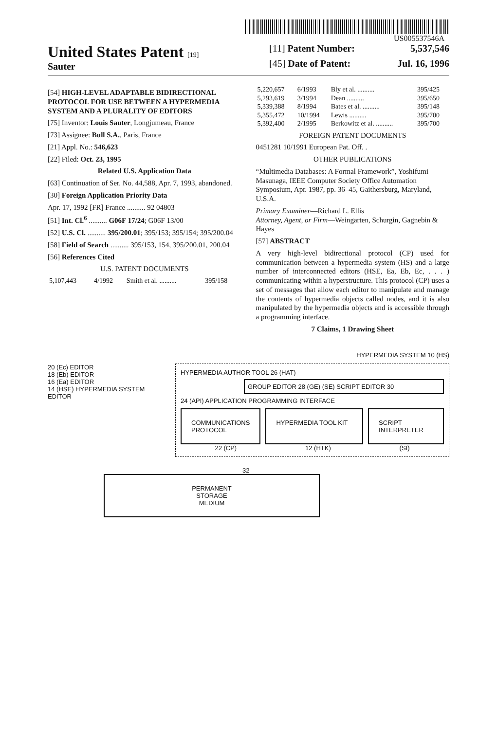US005537546A
United States Patent [19]
Sauter
[11] Patent Number: 5,537,546
[45] Date of Patent: Jul. 16, 1996
[54] HIGH-LEVEL ADAPTABLE BIDIRECTIONAL PROTOCOL FOR USE BETWEEN A HYPERMEDIA SYSTEM AND A PLURALITY OF EDITORS
[75] Inventor: Louis Sauter, Longjumeau, France
[73] Assignee: Bull S.A., Paris, France
[21] Appl. No.: 546,623
[22] Filed: Oct. 23, 1995
Related U.S. Application Data
[63] Continuation of Ser. No. 44,588, Apr. 7, 1993, abandoned.
[30] Foreign Application Priority Data
Apr. 17, 1992 [FR] France .......... 92 04803
[51] Int. Cl.<sup>6</sup> .......... G06F 17/24; G06F 13/00
[52] U.S. Cl. .......... 395/200.01; 395/153; 395/154; 395/200.04
[58] Field of Search .......... 395/153, 154, 395/200.01, 200.04
[56] References Cited
U.S. PATENT DOCUMENTS
| 5,107,443 | 4/1992 | Smith et al. .......... | 395/158 |
| 5,220,657 | 6/1993 | Bly et al. .......... | 395/425 |
| 5,293,619 | 3/1994 | Dean .......... | 395/650 |
| 5,339,388 | 8/1994 | Bates et al. .......... | 395/148 |
| 5,355,472 | 10/1994 | Lewis .......... | 395/700 |
| 5,392,400 | 2/1995 | Berkowitz et al. .......... | 395/700 |
FOREIGN PATENT DOCUMENTS
0451281 10/1991 European Pat. Off. .
OTHER PUBLICATIONS
“Multimedia Databases: A Formal Framework”, Yoshifumi Masunaga, IEEE Computer Society Office Automation Symposium, Apr. 1987, pp. 36–45, Gaithersburg, Maryland, U.S.A.
Primary Examiner—Richard L. Ellis
Attorney, Agent, or Firm—Weingarten, Schurgin, Gagnebin & Hayes
[57] ABSTRACT
A very high-level bidirectional protocol (CP) used for communication between a hypermedia system (HS) and a large number of interconnected editors (HSE, Ea, Eb, Ec, . . . ) communicating within a hyperstructure. This protocol (CP) uses a set of messages that allow each editor to manipulate and manage the contents of hypermedia objects called nodes, and it is also manipulated by the hypermedia objects and is accessible through a programming interface.
7 Claims, 1 Drawing Sheet
HYPERMEDIA SYSTEM 10 (HS)
20 (Ec) EDITOR
18 (Eb) EDITOR
16 (Ea) EDITOR
14 (HSE) HYPERMEDIA SYSTEM EDITOR
HYPERMEDIA AUTHOR TOOL 26 (HAT)
GROUP EDITOR 28 (GE) (SE) SCRIPT EDITOR 30
24 (API) APPLICATION PROGRAMMING INTERFACE
COMMUNICATIONS PROTOCOL HYPERMEDIA TOOL KIT SCRIPT INTERPRETER
22 (CP) 12 (HTK) (SI)
32
PERMANENT
STORAGE
MEDIUM